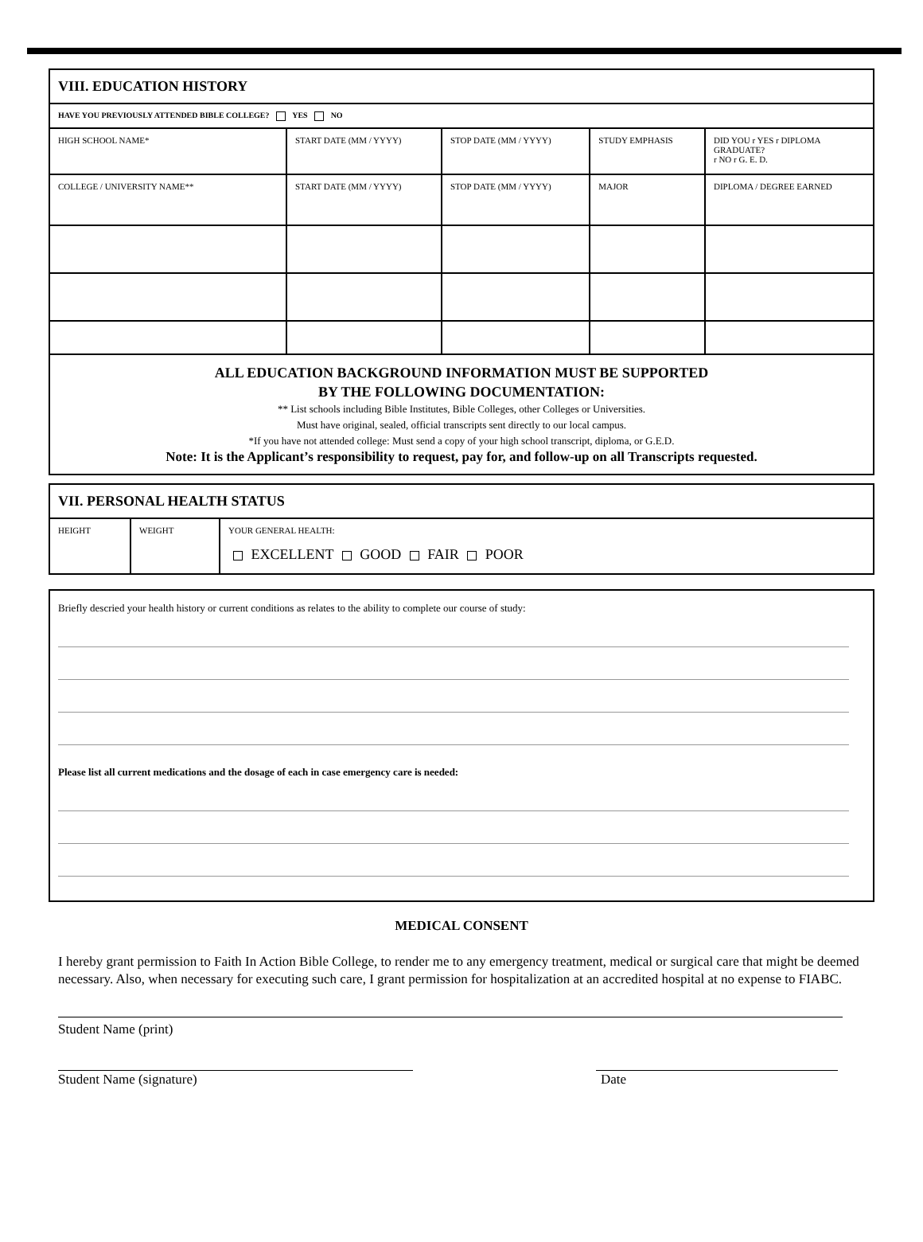| VIII. EDUCATION HISTORY | | | | |
| HAVE YOU PREVIOUSLY ATTENDED BIBLE COLLEGE? YES NO | | | | |
| HIGH SCHOOL NAME* | START DATE (MM / YYYY) | STOP DATE (MM / YYYY) | STUDY EMPHASIS | DID YOU r YES r DIPLOMA GRADUATE? r NO r G. E. D. |
| COLLEGE / UNIVERSITY NAME** | START DATE (MM / YYYY) | STOP DATE (MM / YYYY) | MAJOR | DIPLOMA / DEGREE EARNED |
| ALL EDUCATION BACKGROUND INFORMATION MUST BE SUPPORTED BY THE FOLLOWING DOCUMENTATION: ** List schools including Bible Institutes, Bible Colleges, other Colleges or Universities. Must have original, sealed, official transcripts sent directly to our local campus. *If you have not attended college: Must send a copy of your high school transcript, diploma, or G.E.D. Note: It is the Applicant’s responsibility to request, pay for, and follow-up on all Transcripts requested. | | | | |
| VII. PERSONAL HEALTH STATUS | | |
| HEIGHT | WEIGHT | YOUR GENERAL HEALTH: EXCELLENT GOOD FAIR POOR |
| Briefly descried your health history or current conditions as relates to the ability to complete our course of study: Please list all current medications and the dosage of each in case emergency care is needed: |
MEDICAL CONSENT
I hereby grant permission to Faith In Action Bible College, to render me to any emergency treatment, medical or surgical care that might be deemed necessary. Also, when necessary for executing such care, I grant permission for hospitalization at an accredited hospital at no expense to FIABC.
Student Name (print)
Student Name (signature) Date